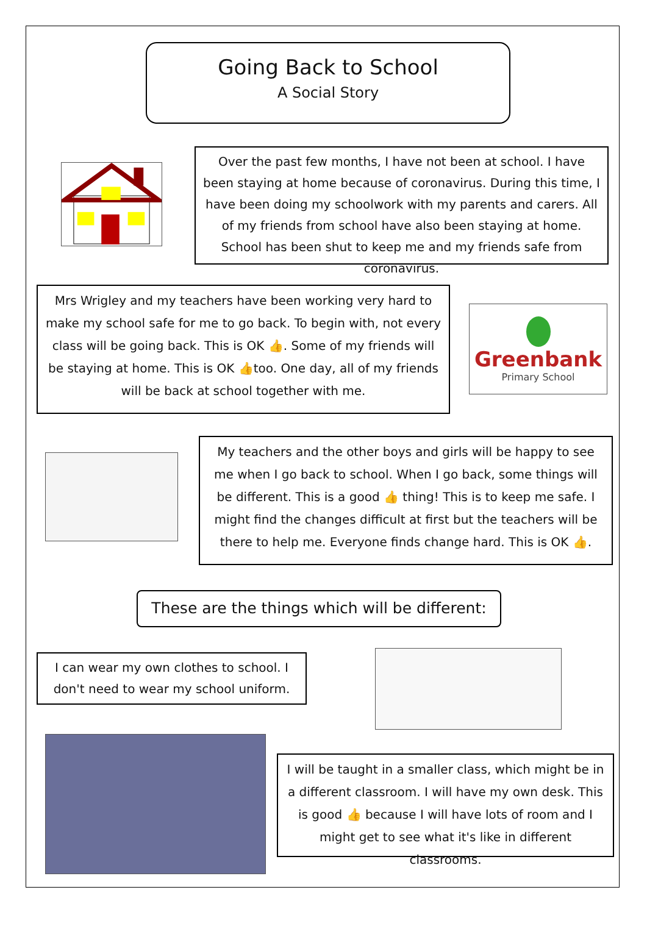Going Back to School
A Social Story
Over the past few months, I have not been at school. I have been staying at home because of coronavirus. During this time, I have been doing my schoolwork with my parents and carers. All of my friends from school have also been staying at home. School has been shut to keep me and my friends safe from coronavirus.
Mrs Wrigley and my teachers have been working very hard to make my school safe for me to go back. To begin with, not every class will be going back. This is OK 👍. Some of my friends will be staying at home. This is OK 👍too. One day, all of my friends will be back at school together with me.
Greenbank
Primary School
My teachers and the other boys and girls will be happy to see me when I go back to school. When I go back, some things will be different. This is a good 👍 thing! This is to keep me safe. I might find the changes difficult at first but the teachers will be there to help me. Everyone finds change hard. This is OK 👍.
These are the things which will be different:
I can wear my own clothes to school. I don't need to wear my school uniform.
I will be taught in a smaller class, which might be in a different classroom. I will have my own desk. This is good 👍 because I will have lots of room and I might get to see what it's like in different classrooms.